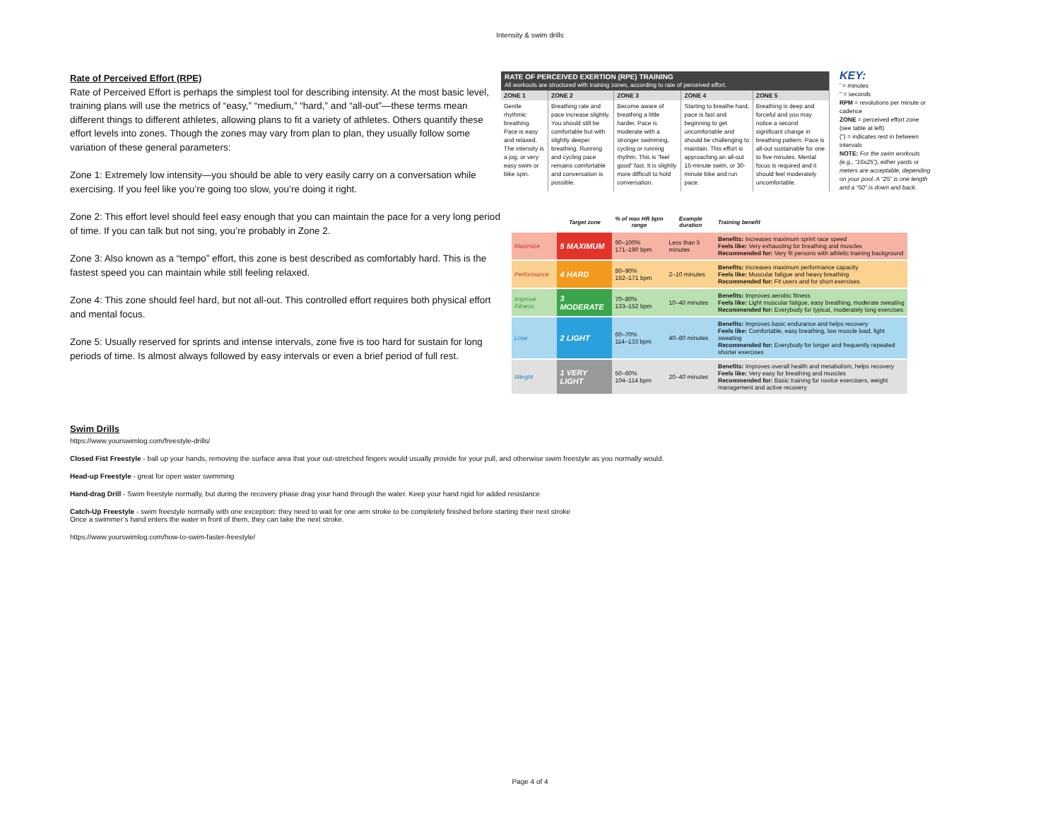Intensity & swim drills
Rate of Perceived Effort (RPE)
Rate of Perceived Effort is perhaps the simplest tool for describing intensity. At the most basic level, training plans will use the metrics of “easy,” “medium,” “hard,” and “all-out”—these terms mean different things to different athletes, allowing plans to fit a variety of athletes. Others quantify these effort levels into zones. Though the zones may vary from plan to plan, they usually follow some variation of these general parameters:
Zone 1: Extremely low intensity—you should be able to very easily carry on a conversation while exercising. If you feel like you’re going too slow, you’re doing it right.
Zone 2: This effort level should feel easy enough that you can maintain the pace for a very long period of time. If you can talk but not sing, you’re probably in Zone 2.
Zone 3: Also known as a “tempo” effort, this zone is best described as comfortably hard. This is the fastest speed you can maintain while still feeling relaxed.
Zone 4: This zone should feel hard, but not all-out. This controlled effort requires both physical effort and mental focus.
Zone 5: Usually reserved for sprints and intense intervals, zone five is too hard for sustain for long periods of time. Is almost always followed by easy intervals or even a brief period of full rest.
| RATE OF PERCEIVED EXERTION (RPE) TRAINING All workouts are structured with training zones, according to rate of perceived effort. | | | | |
| --- | --- | --- | --- | --- |
| ZONE 1 | ZONE 2 | ZONE 3 | ZONE 4 | ZONE 5 |
| Gentle rhythmic breathing. Pace is easy and relaxed. The intensity is a jog, or very easy swim or bike spin. | Breathing rate and pace increase slightly. You should still be comfortable but with slightly deeper breathing. Running and cycling pace remains comfortable and conversation is possible. | Become aware of breathing a little harder. Pace is moderate with a stronger swimming, cycling or running rhythm. This is “feel good” fast. It is slightly more difficult to hold conversation. | Starting to breathe hard, pace is fast and beginning to get uncomfortable and should be challenging to maintain. This effort is approaching an all-out 15-minute swim, or 30-minute bike and run pace. | Breathing is deep and forceful and you may notice a second significant change in breathing pattern. Pace is all-out sustainable for one to five minutes. Mental focus is required and it should feel moderately uncomfortable. |
KEY:
' = minutes
" = seconds
RPM = revolutions per minute or cadence
ZONE = perceived effort zone (see table at left)
(") = indicates rest in between intervals
NOTE: For the swim workouts (e.g., “16x25”), either yards or meters are acceptable, depending on your pool. A “25” is one length and a “50” is down and back.
| | Target zone | % of max HR bpm range | Example duration | Training benefit |
| --- | --- | --- | --- | --- |
| Maximize | 5 MAXIMUM | 90–100% 171–190 bpm | Less than 5 minutes | Benefits: Increases maximum sprint race speed Feels like: Very exhausting for breathing and muscles Recommended for: Very fit persons with athletic training background |
| Performance | 4 HARD | 80–90% 152–171 bpm | 2–10 minutes | Benefits: Increases maximum performance capacity Feels like: Muscular fatigue and heavy breathing Recommended for: Fit users and for short exercises |
| Improve Fitness | 3 MODERATE | 70–80% 133–152 bpm | 10–40 minutes | Benefits: Improves aerobic fitness Feels like: Light muscular fatigue, easy breathing, moderate sweating Recommended for: Everybody for typical, moderately long exercises |
| Lose | 2 LIGHT | 60–70% 114–133 bpm | 40–80 minutes | Benefits: Improves basic endurance and helps recovery Feels like: Comfortable, easy breathing, low muscle load, light sweating Recommended for: Everybody for longer and frequently repeated shorter exercises |
| Weight | 1 VERY LIGHT | 50–60% 104–114 bpm | 20–40 minutes | Benefits: Improves overall health and metabolism, helps recovery Feels like: Very easy for breathing and muscles Recommended for: Basic training for novice exercisers, weight management and active recovery |
Swim Drills
https://www.yourswimlog.com/freestyle-drills/
Closed Fist Freestyle - ball up your hands, removing the surface area that your out-stretched fingers would usually provide for your pull, and otherwise swim freestyle as you normally would.
Head-up Freestyle - great for open water swimming
Hand-drag Drill - Swim freestyle normally, but during the recovery phase drag your hand through the water. Keep your hand rigid for added resistance
Catch-Up Freestyle - swim freestyle normally with one exception: they need to wait for one arm stroke to be completely finished before starting their next stroke
Once a swimmer’s hand enters the water in front of them, they can take the next stroke.
https://www.yourswimlog.com/how-to-swim-faster-freestyle/
Page 4 of 4